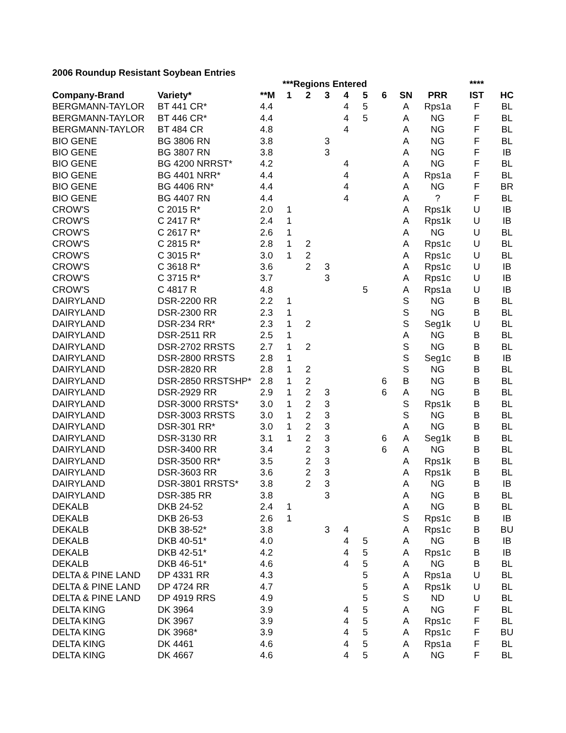2006 Roundup Resistant Soybean Entries
| | | | ***Regions Entered | | | | | | | | **** | | |
| --- | --- | --- | --- | --- | --- | --- | --- | --- | --- | --- | --- | --- | --- |
| Company-Brand | Variety* | **M | 1 | 2 | 3 | 4 | 5 | 6 | SN | PRR | IST | HC | |
| BERGMANN-TAYLOR | BT 441 CR* | 4.4 | | | | 4 | 5 | | A | Rps1a | F | BL | |
| BERGMANN-TAYLOR | BT 446 CR* | 4.4 | | | | 4 | 5 | | A | NG | F | BL | |
| BERGMANN-TAYLOR | BT 484 CR | 4.8 | | | | 4 | | | A | NG | F | BL | |
| BIO GENE | BG 3806 RN | 3.8 | | | 3 | | | | A | NG | F | BL | |
| BIO GENE | BG 3807 RN | 3.8 | | | 3 | | | | A | NG | F | IB | |
| BIO GENE | BG 4200 NRRST* | 4.2 | | | | 4 | | | A | NG | F | BL | |
| BIO GENE | BG 4401 NRR* | 4.4 | | | | 4 | | | A | Rps1a | F | BL | |
| BIO GENE | BG 4406 RN* | 4.4 | | | | 4 | | | A | NG | F | BR | |
| BIO GENE | BG 4407 RN | 4.4 | | | | 4 | | | A | ? | F | BL | |
| CROW'S | C 2015 R* | 2.0 | 1 | | | | | | A | Rps1k | U | IB | |
| CROW'S | C 2417 R* | 2.4 | 1 | | | | | | A | Rps1k | U | IB | |
| CROW'S | C 2617 R* | 2.6 | 1 | | | | | | A | NG | U | BL | |
| CROW'S | C 2815 R* | 2.8 | 1 | 2 | | | | | A | Rps1c | U | BL | |
| CROW'S | C 3015 R* | 3.0 | 1 | 2 | | | | | A | Rps1c | U | BL | |
| CROW'S | C 3618 R* | 3.6 | | 2 | 3 | | | | A | Rps1c | U | IB | |
| CROW'S | C 3715 R* | 3.7 | | | 3 | | | | A | Rps1c | U | IB | |
| CROW'S | C 4817 R | 4.8 | | | | | 5 | | A | Rps1a | U | IB | |
| DAIRYLAND | DSR-2200 RR | 2.2 | 1 | | | | | | S | NG | B | BL | |
| DAIRYLAND | DSR-2300 RR | 2.3 | 1 | | | | | | S | NG | B | BL | |
| DAIRYLAND | DSR-234 RR* | 2.3 | 1 | 2 | | | | | S | Seg1k | U | BL | |
| DAIRYLAND | DSR-2511 RR | 2.5 | 1 | | | | | | A | NG | B | BL | |
| DAIRYLAND | DSR-2702 RRSTS | 2.7 | 1 | 2 | | | | | S | NG | B | BL | |
| DAIRYLAND | DSR-2800 RRSTS | 2.8 | 1 | | | | | | S | Seg1c | B | IB | |
| DAIRYLAND | DSR-2820 RR | 2.8 | 1 | 2 | | | | | S | NG | B | BL | |
| DAIRYLAND | DSR-2850 RRSTSHP* | 2.8 | 1 | 2 | | | | 6 | B | NG | B | BL | |
| DAIRYLAND | DSR-2929 RR | 2.9 | 1 | 2 | 3 | | | 6 | A | NG | B | BL | |
| DAIRYLAND | DSR-3000 RRSTS* | 3.0 | 1 | 2 | 3 | | | | S | Rps1k | B | BL | |
| DAIRYLAND | DSR-3003 RRSTS | 3.0 | 1 | 2 | 3 | | | | S | NG | B | BL | |
| DAIRYLAND | DSR-301 RR* | 3.0 | 1 | 2 | 3 | | | | A | NG | B | BL | |
| DAIRYLAND | DSR-3130 RR | 3.1 | 1 | 2 | 3 | | | 6 | A | Seg1k | B | BL | |
| DAIRYLAND | DSR-3400 RR | 3.4 | | 2 | 3 | | | 6 | A | NG | B | BL | |
| DAIRYLAND | DSR-3500 RR* | 3.5 | | 2 | 3 | | | | A | Rps1k | B | BL | |
| DAIRYLAND | DSR-3603 RR | 3.6 | | 2 | 3 | | | | A | Rps1k | B | BL | |
| DAIRYLAND | DSR-3801 RRSTS* | 3.8 | | 2 | 3 | | | | A | NG | B | IB | |
| DAIRYLAND | DSR-385 RR | 3.8 | | | 3 | | | | A | NG | B | BL | |
| DEKALB | DKB 24-52 | 2.4 | 1 | | | | | | A | NG | B | BL | |
| DEKALB | DKB 26-53 | 2.6 | 1 | | | | | | S | Rps1c | B | IB | |
| DEKALB | DKB 38-52* | 3.8 | | | 3 | 4 | | | A | Rps1c | B | BU | |
| DEKALB | DKB 40-51* | 4.0 | | | | 4 | 5 | | A | NG | B | IB | |
| DEKALB | DKB 42-51* | 4.2 | | | | 4 | 5 | | A | Rps1c | B | IB | |
| DEKALB | DKB 46-51* | 4.6 | | | | 4 | 5 | | A | NG | B | BL | |
| DELTA & PINE LAND | DP 4331 RR | 4.3 | | | | | 5 | | A | Rps1a | U | BL | |
| DELTA & PINE LAND | DP 4724 RR | 4.7 | | | | | 5 | | A | Rps1k | U | BL | |
| DELTA & PINE LAND | DP 4919 RRS | 4.9 | | | | | 5 | | S | ND | U | BL | |
| DELTA KING | DK 3964 | 3.9 | | | | 4 | 5 | | A | NG | F | BL | |
| DELTA KING | DK 3967 | 3.9 | | | | 4 | 5 | | A | Rps1c | F | BL | |
| DELTA KING | DK 3968* | 3.9 | | | | 4 | 5 | | A | Rps1c | F | BU | |
| DELTA KING | DK 4461 | 4.6 | | | | 4 | 5 | | A | Rps1a | F | BL | |
| DELTA KING | DK 4667 | 4.6 | | | | 4 | 5 | | A | NG | F | BL | |